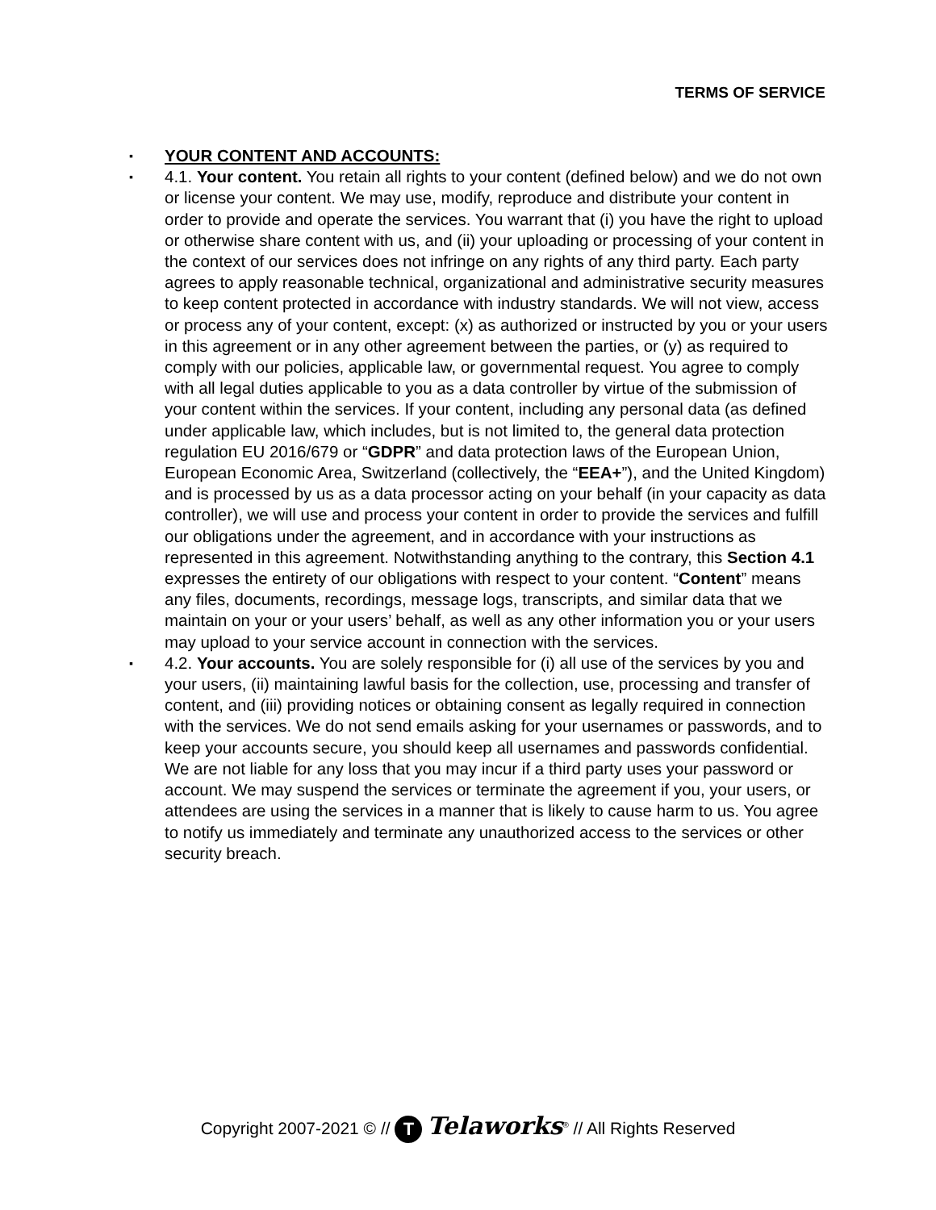TERMS OF SERVICE
▪ YOUR CONTENT AND ACCOUNTS:
▪ 4.1. Your content. You retain all rights to your content (defined below) and we do not own or license your content. We may use, modify, reproduce and distribute your content in order to provide and operate the services. You warrant that (i) you have the right to upload or otherwise share content with us, and (ii) your uploading or processing of your content in the context of our services does not infringe on any rights of any third party. Each party agrees to apply reasonable technical, organizational and administrative security measures to keep content protected in accordance with industry standards. We will not view, access or process any of your content, except: (x) as authorized or instructed by you or your users in this agreement or in any other agreement between the parties, or (y) as required to comply with our policies, applicable law, or governmental request. You agree to comply with all legal duties applicable to you as a data controller by virtue of the submission of your content within the services. If your content, including any personal data (as defined under applicable law, which includes, but is not limited to, the general data protection regulation EU 2016/679 or “GDPR” and data protection laws of the European Union, European Economic Area, Switzerland (collectively, the “EEA+”), and the United Kingdom) and is processed by us as a data processor acting on your behalf (in your capacity as data controller), we will use and process your content in order to provide the services and fulfill our obligations under the agreement, and in accordance with your instructions as represented in this agreement. Notwithstanding anything to the contrary, this Section 4.1 expresses the entirety of our obligations with respect to your content. “Content” means any files, documents, recordings, message logs, transcripts, and similar data that we maintain on your or your users’ behalf, as well as any other information you or your users may upload to your service account in connection with the services.
▪ 4.2. Your accounts. You are solely responsible for (i) all use of the services by you and your users, (ii) maintaining lawful basis for the collection, use, processing and transfer of content, and (iii) providing notices or obtaining consent as legally required in connection with the services. We do not send emails asking for your usernames or passwords, and to keep your accounts secure, you should keep all usernames and passwords confidential. We are not liable for any loss that you may incur if a third party uses your password or account. We may suspend the services or terminate the agreement if you, your users, or attendees are using the services in a manner that is likely to cause harm to us. You agree to notify us immediately and terminate any unauthorized access to the services or other security breach.
Copyright 2007-2021 © // T Telaworks<sup>®</sup> // All Rights Reserved